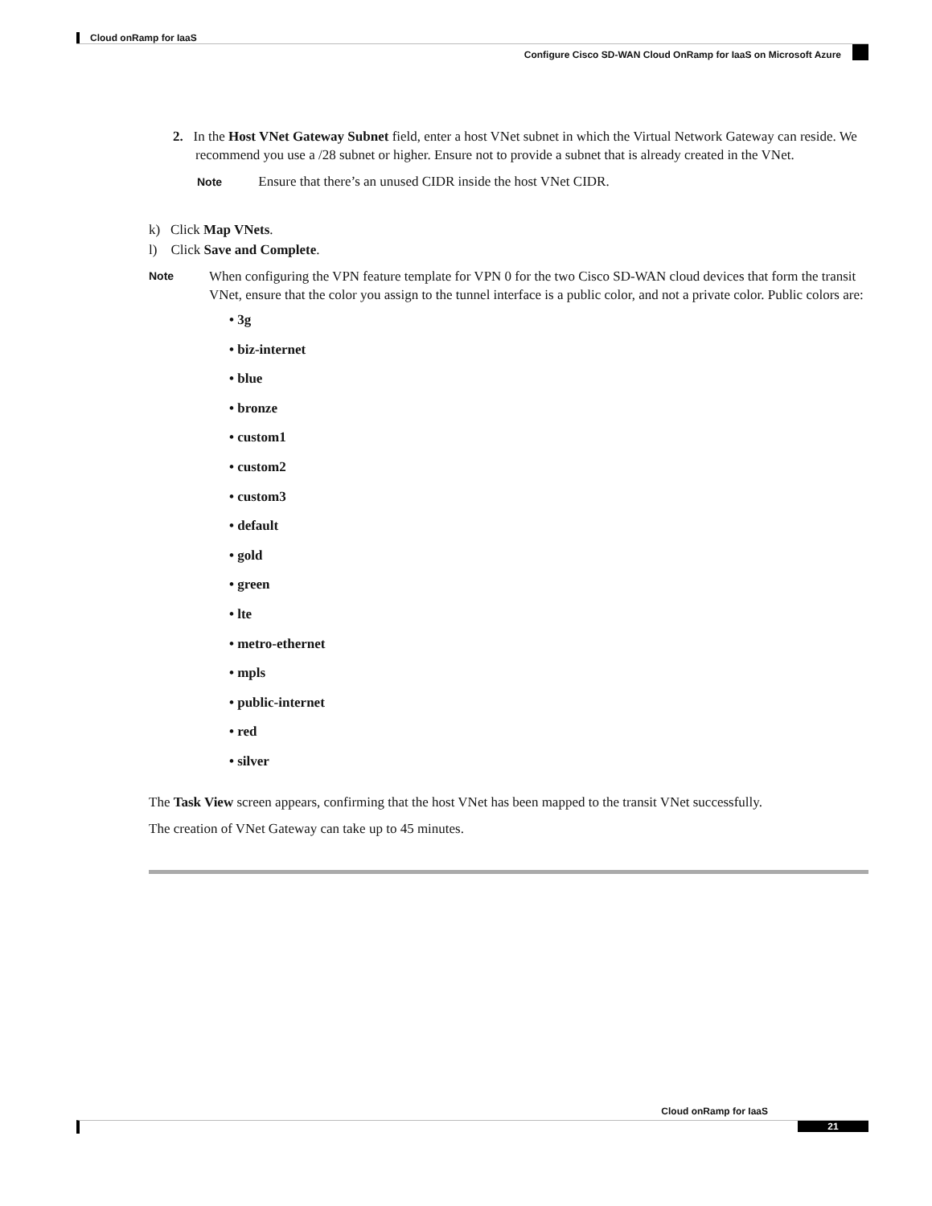Cloud onRamp for IaaS
Configure Cisco SD-WAN Cloud OnRamp for IaaS on Microsoft Azure
2. In the Host VNet Gateway Subnet field, enter a host VNet subnet in which the Virtual Network Gateway can reside. We recommend you use a /28 subnet or higher. Ensure not to provide a subnet that is already created in the VNet.
Note Ensure that there’s an unused CIDR inside the host VNet CIDR.
k) Click Map VNets.
l) Click Save and Complete.
Note
When configuring the VPN feature template for VPN 0 for the two Cisco SD-WAN cloud devices that form the transit VNet, ensure that the color you assign to the tunnel interface is a public color, and not a private color. Public colors are:
• 3g
• biz-internet
• blue
• bronze
• custom1
• custom2
• custom3
• default
• gold
• green
• lte
• metro-ethernet
• mpls
• public-internet
• red
• silver
The Task View screen appears, confirming that the host VNet has been mapped to the transit VNet successfully.
The creation of VNet Gateway can take up to 45 minutes.
Cloud onRamp for IaaS
21